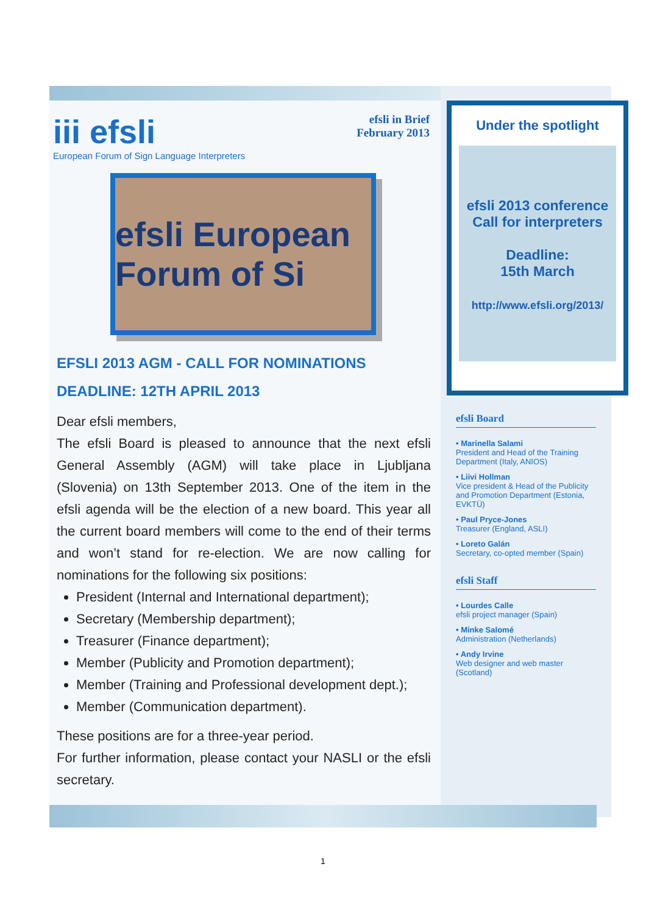iii efsli
European Forum of Sign Language Interpreters
efsli in Brief
February 2013
efsli European Forum of Si
EFSLI 2013 AGM - CALL FOR NOMINATIONS
DEADLINE: 12TH APRIL 2013
Dear efsli members,
The efsli Board is pleased to announce that the next efsli General Assembly (AGM) will take place in Ljubljana (Slovenia) on 13th September 2013. One of the item in the efsli agenda will be the election of a new board. This year all the current board members will come to the end of their terms and won’t stand for re-election. We are now calling for nominations for the following six positions:
President (Internal and International department);
Secretary (Membership department);
Treasurer (Finance department);
Member (Publicity and Promotion department);
Member (Training and Professional development dept.);
Member (Communication department).
These positions are for a three-year period.
For further information, please contact your NASLI or the efsli secretary.
Under the spotlight
efsli 2013 conference
Call for interpreters
Deadline:
15th March
http://www.efsli.org/2013/
efsli Board
• Marinella Salami
President and Head of the Training Department (Italy, ANIOS)
• Liivi Hollman
Vice president & Head of the Publicity and Promotion Department (Estonia, EVKTÜ)
• Paul Pryce-Jones
Treasurer (England, ASLI)
• Loreto Galán
Secretary, co-opted member (Spain)
efsli Staff
• Lourdes Calle
efsli project manager (Spain)
• Minke Salomé
Administration (Netherlands)
• Andy Irvine
Web designer and web master (Scotland)
1